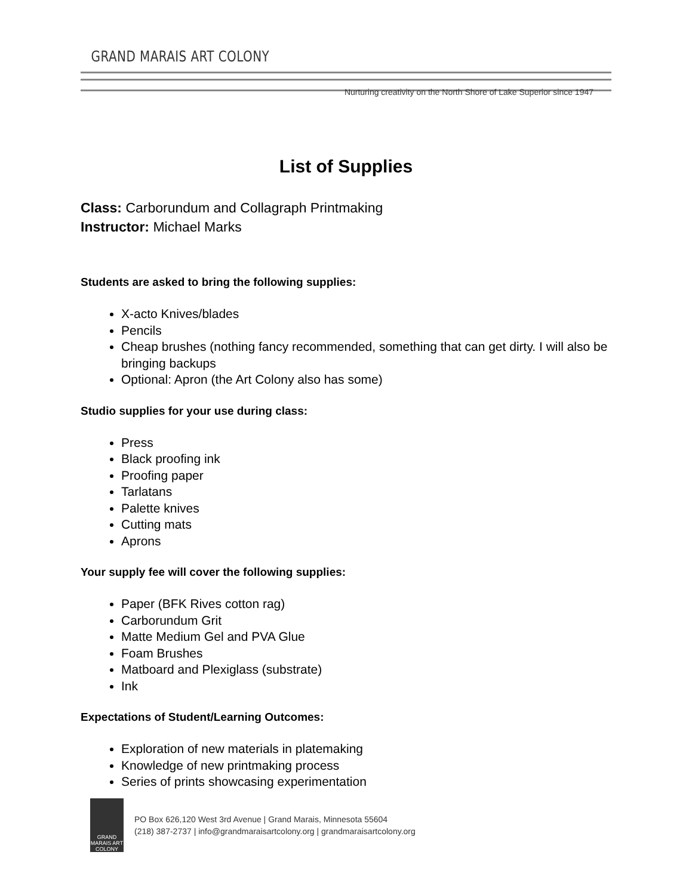GRAND MARAIS ART COLONY
Nurturing creativity on the North Shore of Lake Superior since 1947
List of Supplies
Class: Carborundum and Collagraph Printmaking
Instructor: Michael Marks
Students are asked to bring the following supplies:
X-acto Knives/blades
Pencils
Cheap brushes (nothing fancy recommended, something that can get dirty. I will also be bringing backups
Optional: Apron (the Art Colony also has some)
Studio supplies for your use during class:
Press
Black proofing ink
Proofing paper
Tarlatans
Palette knives
Cutting mats
Aprons
Your supply fee will cover the following supplies:
Paper (BFK Rives cotton rag)
Carborundum Grit
Matte Medium Gel and PVA Glue
Foam Brushes
Matboard and Plexiglass (substrate)
Ink
Expectations of Student/Learning Outcomes:
Exploration of new materials in platemaking
Knowledge of new printmaking process
Series of prints showcasing experimentation
GRAND MARAIS ART COLONY
PO Box 626,120 West 3rd Avenue | Grand Marais, Minnesota 55604
(218) 387-2737 | info@grandmaraisartcolony.org | grandmaraisartcolony.org